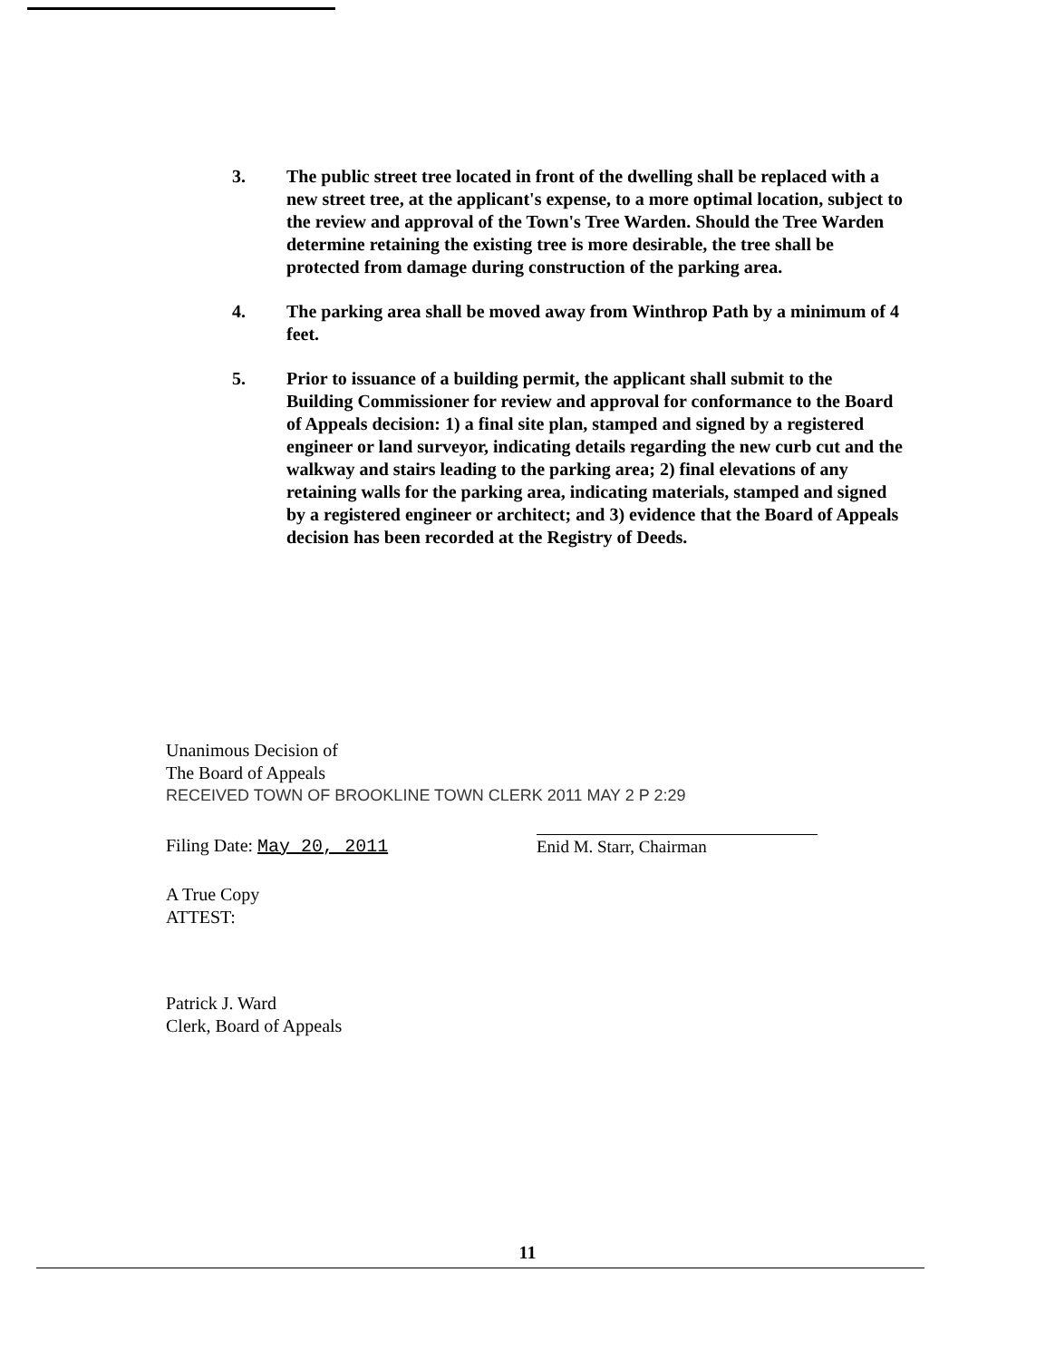3. The public street tree located in front of the dwelling shall be replaced with a new street tree, at the applicant's expense, to a more optimal location, subject to the review and approval of the Town's Tree Warden. Should the Tree Warden determine retaining the existing tree is more desirable, the tree shall be protected from damage during construction of the parking area.
4. The parking area shall be moved away from Winthrop Path by a minimum of 4 feet.
5. Prior to issuance of a building permit, the applicant shall submit to the Building Commissioner for review and approval for conformance to the Board of Appeals decision: 1) a final site plan, stamped and signed by a registered engineer or land surveyor, indicating details regarding the new curb cut and the walkway and stairs leading to the parking area; 2) final elevations of any retaining walls for the parking area, indicating materials, stamped and signed by a registered engineer or architect; and 3) evidence that the Board of Appeals decision has been recorded at the Registry of Deeds.
Unanimous Decision of
The Board of Appeals
RECEIVED TOWN OF BROOKLINE TOWN CLERK 2011 MAY 2 P 2:29
Filing Date: May 20, 2011
A True Copy
ATTEST:
Patrick J. Ward
Clerk, Board of Appeals
Enid M. Starr, Chairman
11